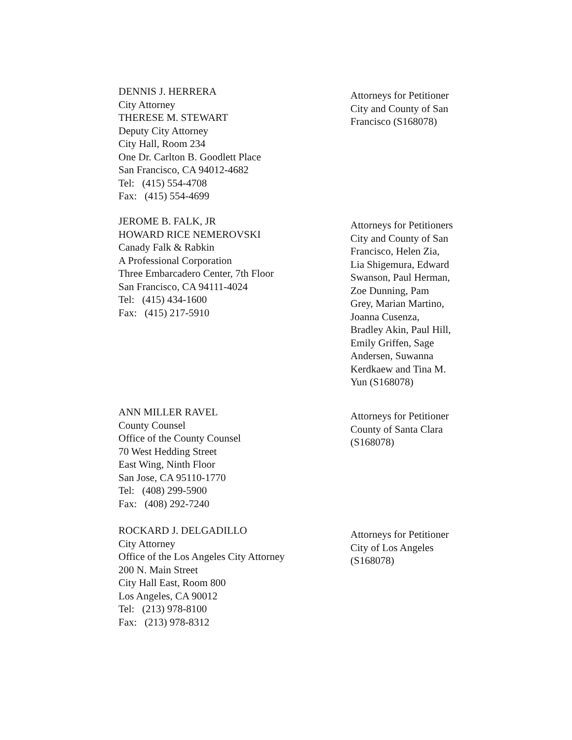DENNIS J. HERRERA
City Attorney
THERESE M. STEWART
Deputy City Attorney
City Hall, Room 234
One Dr. Carlton B. Goodlett Place
San Francisco, CA 94012-4682
Tel: (415) 554-4708
Fax: (415) 554-4699
Attorneys for Petitioner
City and County of San
Francisco (S168078)
JEROME B. FALK, JR
HOWARD RICE NEMEROVSKI
Canady Falk & Rabkin
A Professional Corporation
Three Embarcadero Center, 7th Floor
San Francisco, CA 94111-4024
Tel: (415) 434-1600
Fax: (415) 217-5910
Attorneys for Petitioners
City and County of San
Francisco, Helen Zia,
Lia Shigemura, Edward
Swanson, Paul Herman,
Zoe Dunning, Pam
Grey, Marian Martino,
Joanna Cusenza,
Bradley Akin, Paul Hill,
Emily Griffen, Sage
Andersen, Suwanna
Kerdkaew and Tina M.
Yun (S168078)
ANN MILLER RAVEL
County Counsel
Office of the County Counsel
70 West Hedding Street
East Wing, Ninth Floor
San Jose, CA 95110-1770
Tel: (408) 299-5900
Fax: (408) 292-7240
Attorneys for Petitioner
County of Santa Clara
(S168078)
ROCKARD J. DELGADILLO
City Attorney
Office of the Los Angeles City Attorney
200 N. Main Street
City Hall East, Room 800
Los Angeles, CA 90012
Tel: (213) 978-8100
Fax: (213) 978-8312
Attorneys for Petitioner
City of Los Angeles
(S168078)